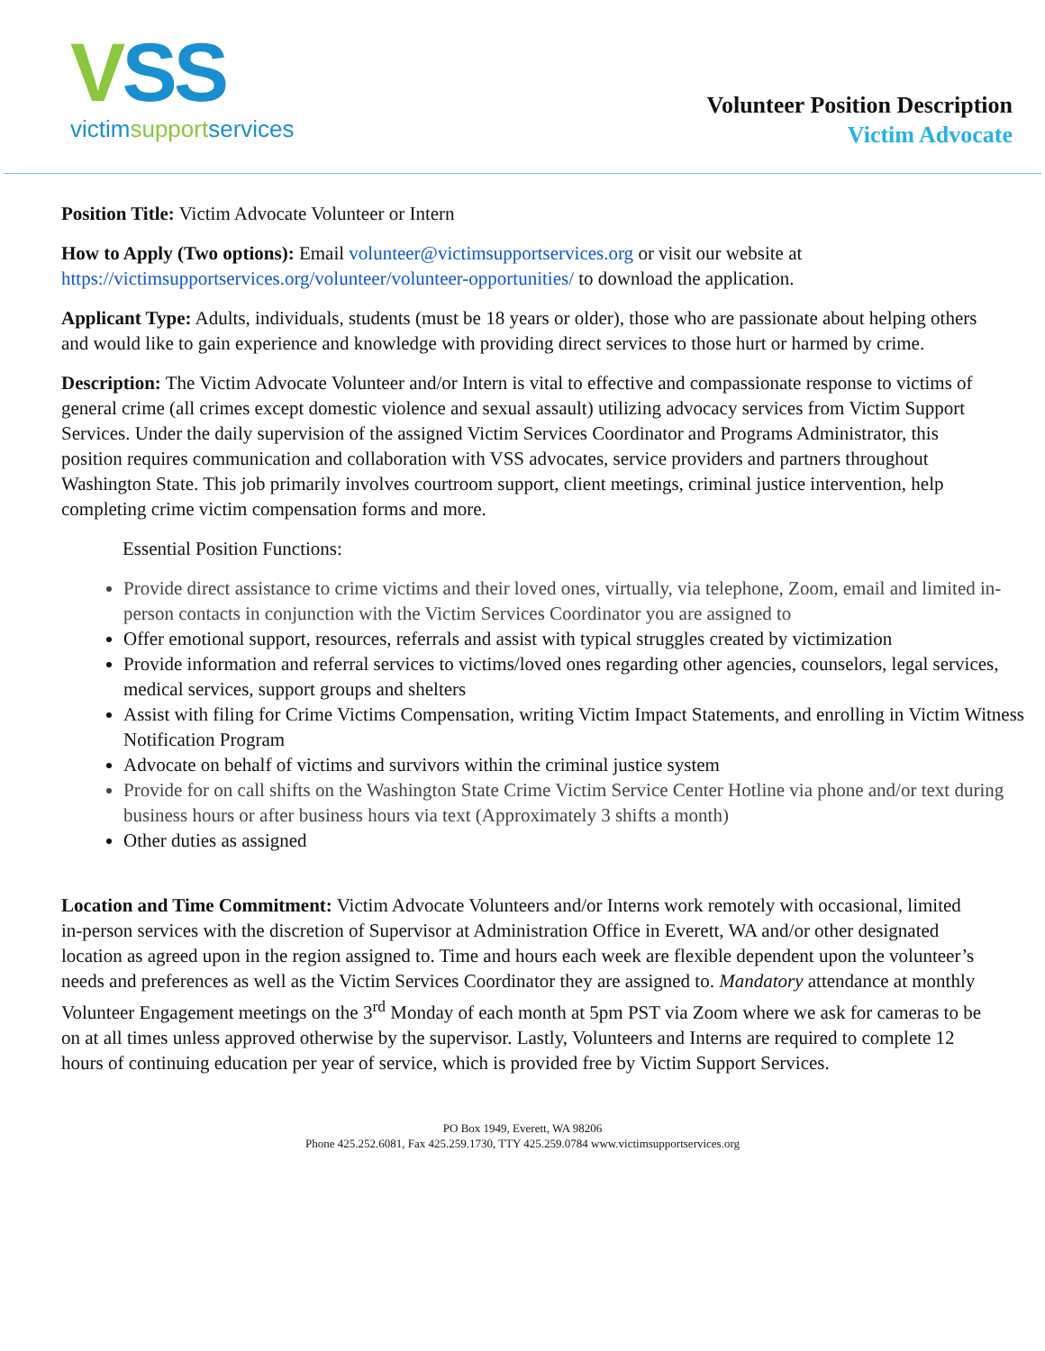VSS
victimsupportservices
Volunteer Position Description
Victim Advocate
Position Title: Victim Advocate Volunteer or Intern
How to Apply (Two options): Email volunteer@victimsupportservices.org or visit our website at https://victimsupportservices.org/volunteer/volunteer-opportunities/ to download the application.
Applicant Type: Adults, individuals, students (must be 18 years or older), those who are passionate about helping others and would like to gain experience and knowledge with providing direct services to those hurt or harmed by crime.
Description: The Victim Advocate Volunteer and/or Intern is vital to effective and compassionate response to victims of general crime (all crimes except domestic violence and sexual assault) utilizing advocacy services from Victim Support Services. Under the daily supervision of the assigned Victim Services Coordinator and Programs Administrator, this position requires communication and collaboration with VSS advocates, service providers and partners throughout Washington State. This job primarily involves courtroom support, client meetings, criminal justice intervention, help completing crime victim compensation forms and more.
Essential Position Functions:
Provide direct assistance to crime victims and their loved ones, virtually, via telephone, Zoom, email and limited in-person contacts in conjunction with the Victim Services Coordinator you are assigned to
Offer emotional support, resources, referrals and assist with typical struggles created by victimization
Provide information and referral services to victims/loved ones regarding other agencies, counselors, legal services, medical services, support groups and shelters
Assist with filing for Crime Victims Compensation, writing Victim Impact Statements, and enrolling in Victim Witness Notification Program
Advocate on behalf of victims and survivors within the criminal justice system
Provide for on call shifts on the Washington State Crime Victim Service Center Hotline via phone and/or text during business hours or after business hours via text (Approximately 3 shifts a month)
Other duties as assigned
Location and Time Commitment: Victim Advocate Volunteers and/or Interns work remotely with occasional, limited in-person services with the discretion of Supervisor at Administration Office in Everett, WA and/or other designated location as agreed upon in the region assigned to. Time and hours each week are flexible dependent upon the volunteer’s needs and preferences as well as the Victim Services Coordinator they are assigned to. Mandatory attendance at monthly Volunteer Engagement meetings on the 3<sup>rd</sup> Monday of each month at 5pm PST via Zoom where we ask for cameras to be on at all times unless approved otherwise by the supervisor. Lastly, Volunteers and Interns are required to complete 12 hours of continuing education per year of service, which is provided free by Victim Support Services.
PO Box 1949, Everett, WA 98206
Phone 425.252.6081, Fax 425.259.1730, TTY 425.259.0784 www.victimsupportservices.org